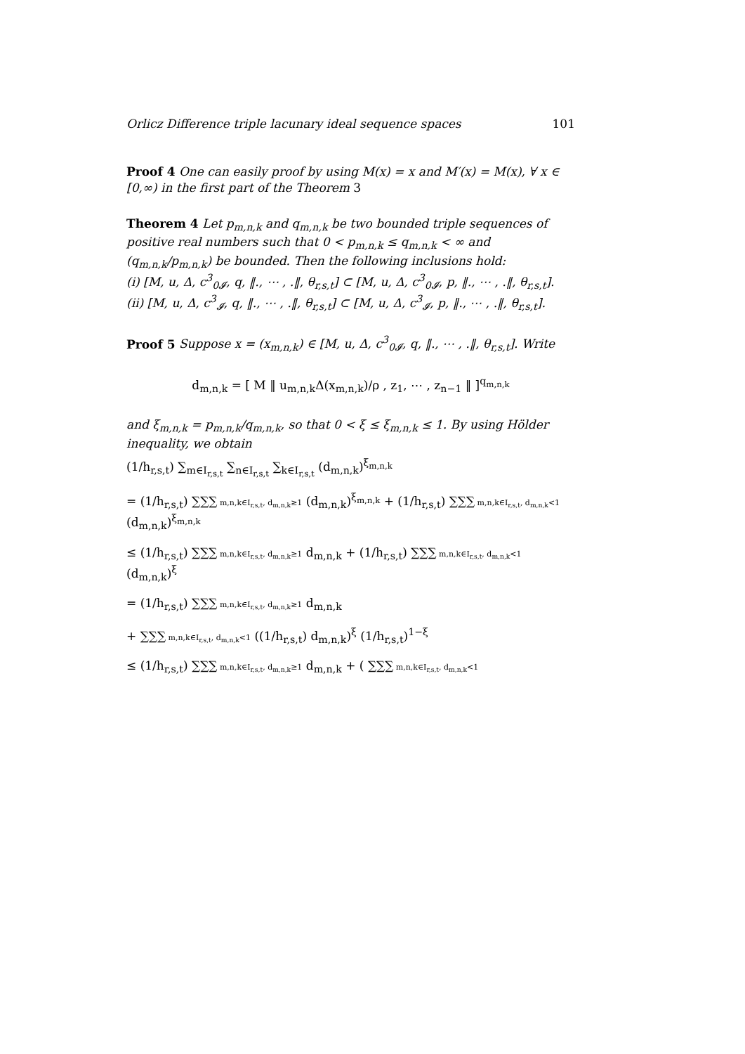Orlicz Difference triple lacunary ideal sequence spaces 101
Proof 4 One can easily proof by using M(x) = x and M′(x) = M(x), ∀ x ∈ [0,∞) in the first part of the Theorem 3
Theorem 4 Let p<sub>m,n,k</sub> and q<sub>m,n,k</sub> be two bounded triple sequences of positive real numbers such that 0 < p<sub>m,n,k</sub> ≤ q<sub>m,n,k</sub> < ∞ and (q<sub>m,n,k</sub>/p<sub>m,n,k</sub>) be bounded. Then the following inclusions hold:
(i) [M, u, Δ, c<sup>3</sup><sub>0𝓘</sub>, q, ‖., ⋯ , .‖, θ<sub>r,s,t</sub>] ⊂ [M, u, Δ, c<sup>3</sup><sub>0𝓘</sub>, p, ‖., ⋯ , .‖, θ<sub>r,s,t</sub>].
(ii) [M, u, Δ, c<sup>3</sup><sub>𝓘</sub>, q, ‖., ⋯ , .‖, θ<sub>r,s,t</sub>] ⊂ [M, u, Δ, c<sup>3</sup><sub>𝓘</sub>, p, ‖., ⋯ , .‖, θ<sub>r,s,t</sub>].
Proof 5 Suppose x = (x<sub>m,n,k</sub>) ∈ [M, u, Δ, c<sup>3</sup><sub>0𝓘</sub>, q, ‖., ⋯ , .‖, θ<sub>r,s,t</sub>]. Write
d<sub>m,n,k</sub> = [ M ‖ u<sub>m,n,k</sub>Δ(x<sub>m,n,k</sub>)/ρ , z<sub>1</sub>, ⋯ , z<sub>n−1</sub> ‖ ]<sup>q<sub>m,n,k</sub></sup>
and ξ<sub>m,n,k</sub> = p<sub>m,n,k</sub>/q<sub>m,n,k</sub>, so that 0 < ξ ≤ ξ<sub>m,n,k</sub> ≤ 1. By using Hölder inequality, we obtain
(1/h<sub>r,s,t</sub>) ∑<sub>m∈I<sub>r,s,t</sub></sub> ∑<sub>n∈I<sub>r,s,t</sub></sub> ∑<sub>k∈I<sub>r,s,t</sub></sub> (d<sub>m,n,k</sub>)<sup>ξ<sub>m,n,k</sub></sup>
= (1/h<sub>r,s,t</sub>) ∑∑∑ m,n,k∈I<sub>r,s,t</sub>, d<sub>m,n,k</sub>≥1 (d<sub>m,n,k</sub>)<sup>ξ<sub>m,n,k</sub></sup> + (1/h<sub>r,s,t</sub>) ∑∑∑ m,n,k∈I<sub>r,s,t</sub>, d<sub>m,n,k</sub><1 (d<sub>m,n,k</sub>)<sup>ξ<sub>m,n,k</sub></sup>
≤ (1/h<sub>r,s,t</sub>) ∑∑∑ m,n,k∈I<sub>r,s,t</sub>, d<sub>m,n,k</sub>≥1 d<sub>m,n,k</sub> + (1/h<sub>r,s,t</sub>) ∑∑∑ m,n,k∈I<sub>r,s,t</sub>, d<sub>m,n,k</sub><1 (d<sub>m,n,k</sub>)<sup>ξ</sup>
= (1/h<sub>r,s,t</sub>) ∑∑∑ m,n,k∈I<sub>r,s,t</sub>, d<sub>m,n,k</sub>≥1 d<sub>m,n,k</sub>
+ ∑∑∑ m,n,k∈I<sub>r,s,t</sub>, d<sub>m,n,k</sub><1 ((1/h<sub>r,s,t</sub>) d<sub>m,n,k</sub>)<sup>ξ</sup> (1/h<sub>r,s,t</sub>)<sup>1−ξ</sup>
≤ (1/h<sub>r,s,t</sub>) ∑∑∑ m,n,k∈I<sub>r,s,t</sub>, d<sub>m,n,k</sub>≥1 d<sub>m,n,k</sub> + ( ∑∑∑ m,n,k∈I<sub>r,s,t</sub>, d<sub>m,n,k</sub><1